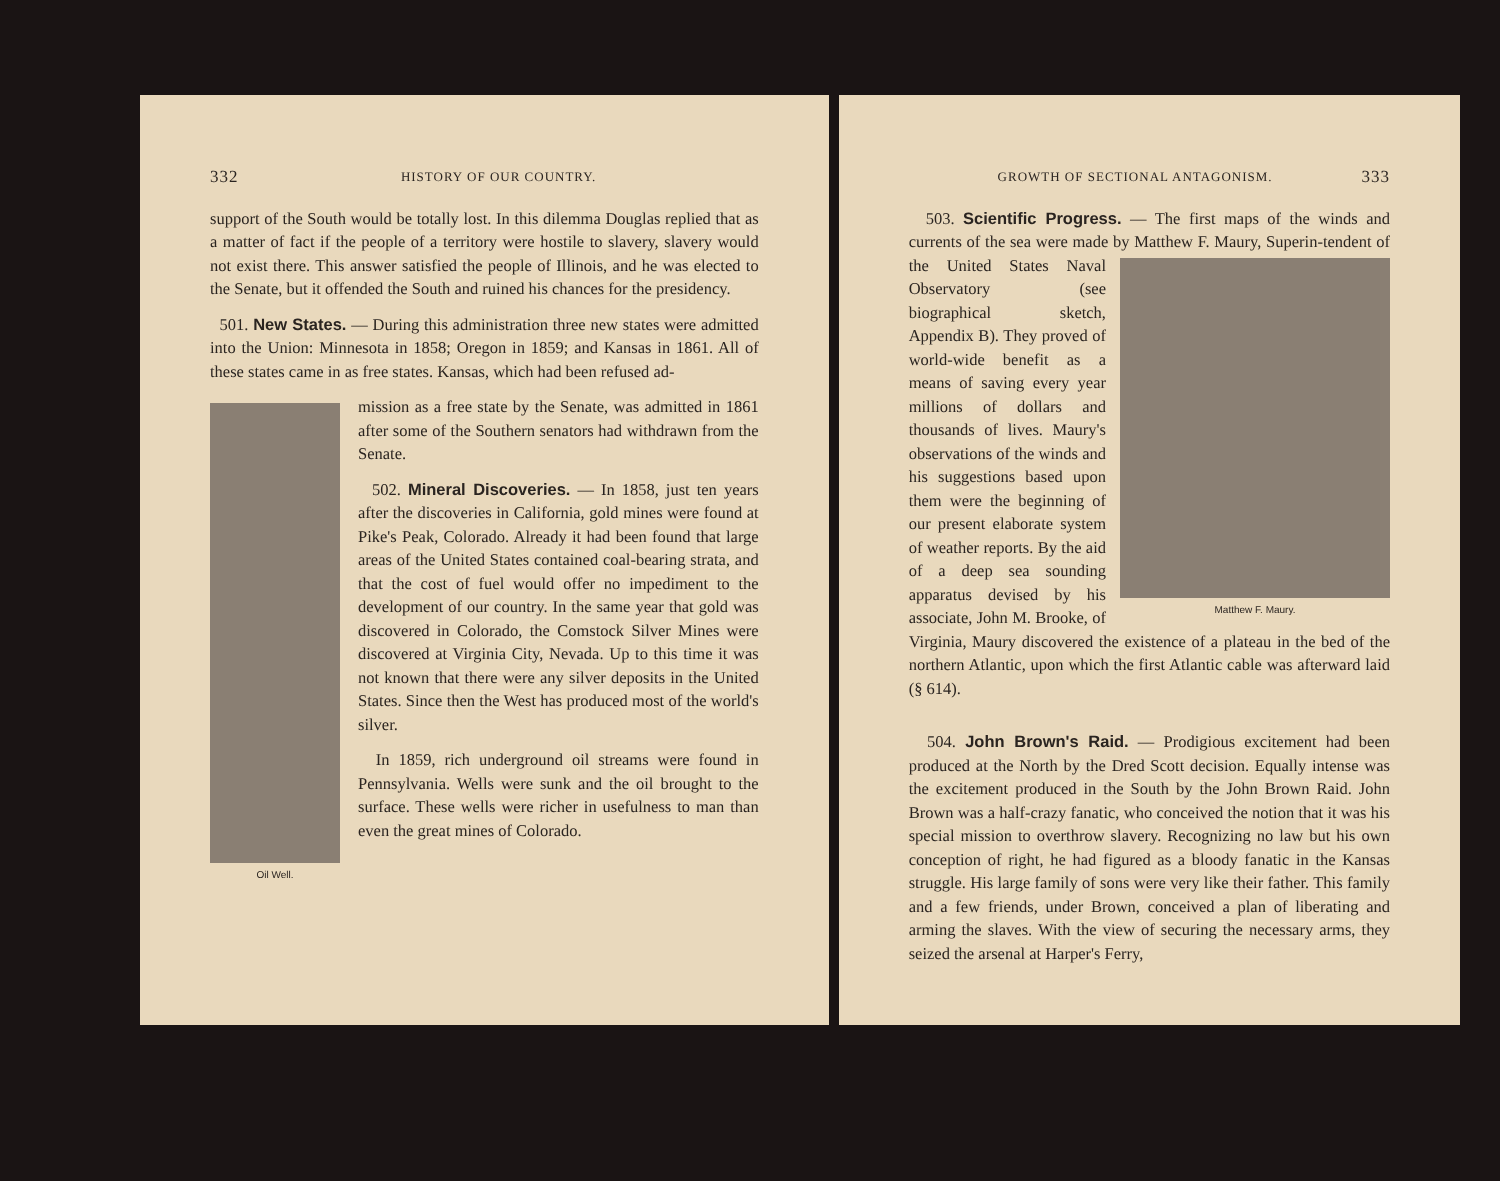332 HISTORY OF OUR COUNTRY.
support of the South would be totally lost. In this dilemma Douglas replied that as a matter of fact if the people of a territory were hostile to slavery, slavery would not exist there. This answer satisfied the people of Illinois, and he was elected to the Senate, but it offended the South and ruined his chances for the presidency.
501. New States. — During this administration three new states were admitted into the Union: Minnesota in 1858; Oregon in 1859; and Kansas in 1861. All of these states came in as free states. Kansas, which had been refused ad-
Oil Well.
mission as a free state by the Senate, was admitted in 1861 after some of the Southern senators had withdrawn from the Senate.
502. Mineral Discoveries. — In 1858, just ten years after the discoveries in California, gold mines were found at Pike's Peak, Colorado. Already it had been found that large areas of the United States contained coal-bearing strata, and that the cost of fuel would offer no impediment to the development of our country. In the same year that gold was discovered in Colorado, the Comstock Silver Mines were discovered at Virginia City, Nevada. Up to this time it was not known that there were any silver deposits in the United States. Since then the West has produced most of the world's silver.
In 1859, rich underground oil streams were found in Pennsylvania. Wells were sunk and the oil brought to the surface. These wells were richer in usefulness to man than even the great mines of Colorado.
GROWTH OF SECTIONAL ANTAGONISM. 333
503. Scientific Progress. — The first maps of the winds and currents of the sea were made by Matthew F. Maury, Superin-
Matthew F. Maury.
tendent of the United States Naval Observatory (see biographical sketch, Appendix B). They proved of world-wide benefit as a means of saving every year millions of dollars and thousands of lives. Maury's observations of the winds and his suggestions based upon them were the beginning of our present elaborate system of weather reports. By the aid of a deep sea sounding apparatus devised by his associate, John M. Brooke, of Virginia, Maury discovered the existence of a plateau in the bed of the northern Atlantic, upon which the first Atlantic cable was afterward laid (§ 614).
504. John Brown's Raid. — Prodigious excitement had been produced at the North by the Dred Scott decision. Equally intense was the excitement produced in the South by the John Brown Raid. John Brown was a half-crazy fanatic, who conceived the notion that it was his special mission to overthrow slavery. Recognizing no law but his own conception of right, he had figured as a bloody fanatic in the Kansas struggle. His large family of sons were very like their father. This family and a few friends, under Brown, conceived a plan of liberating and arming the slaves. With the view of securing the necessary arms, they seized the arsenal at Harper's Ferry,